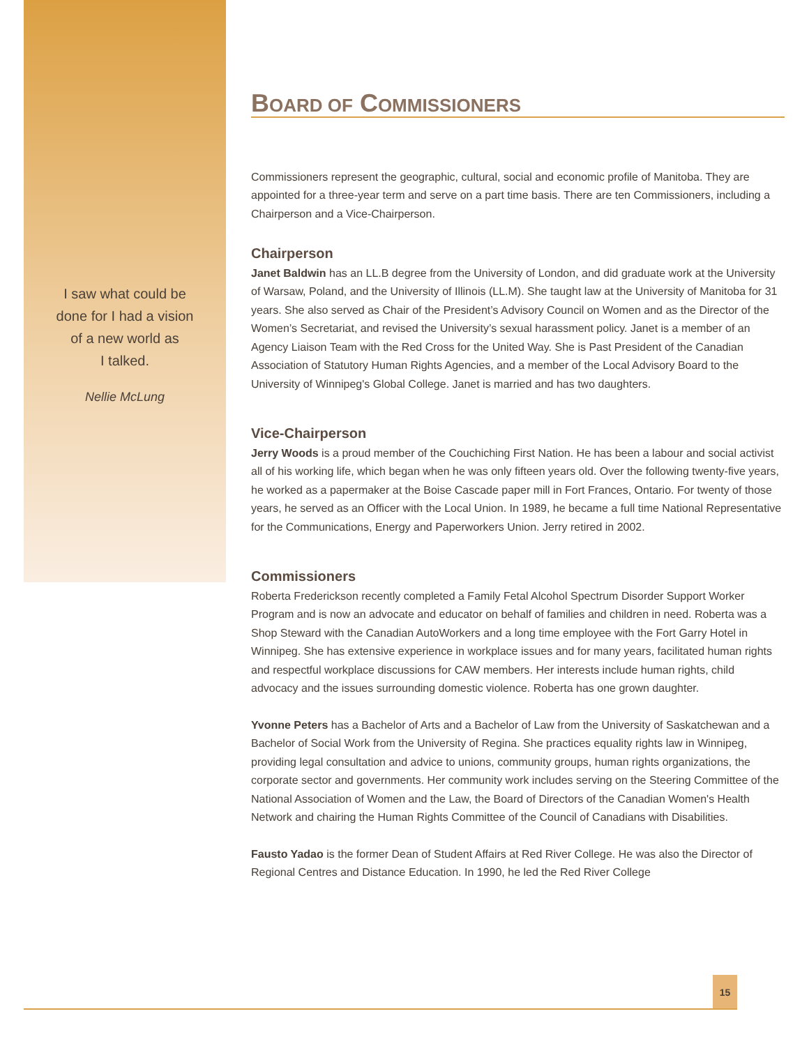I saw what could be
done for I had a vision
of a new world as
I talked.
Nellie McLung
BOARD OF COMMISSIONERS
Commissioners represent the geographic, cultural, social and economic profile of Manitoba. They are appointed for a three-year term and serve on a part time basis. There are ten Commissioners, including a Chairperson and a Vice-Chairperson.
Chairperson
Janet Baldwin has an LL.B degree from the University of London, and did graduate work at the University of Warsaw, Poland, and the University of Illinois (LL.M). She taught law at the University of Manitoba for 31 years. She also served as Chair of the President’s Advisory Council on Women and as the Director of the Women’s Secretariat, and revised the University’s sexual harassment policy. Janet is a member of an Agency Liaison Team with the Red Cross for the United Way. She is Past President of the Canadian Association of Statutory Human Rights Agencies, and a member of the Local Advisory Board to the University of Winnipeg's Global College. Janet is married and has two daughters.
Vice-Chairperson
Jerry Woods is a proud member of the Couchiching First Nation. He has been a labour and social activist all of his working life, which began when he was only fifteen years old. Over the following twenty-five years, he worked as a papermaker at the Boise Cascade paper mill in Fort Frances, Ontario. For twenty of those years, he served as an Officer with the Local Union. In 1989, he became a full time National Representative for the Communications, Energy and Paperworkers Union. Jerry retired in 2002.
Commissioners
Roberta Frederickson recently completed a Family Fetal Alcohol Spectrum Disorder Support Worker Program and is now an advocate and educator on behalf of families and children in need. Roberta was a Shop Steward with the Canadian AutoWorkers and a long time employee with the Fort Garry Hotel in Winnipeg. She has extensive experience in workplace issues and for many years, facilitated human rights and respectful workplace discussions for CAW members. Her interests include human rights, child advocacy and the issues surrounding domestic violence. Roberta has one grown daughter.
Yvonne Peters has a Bachelor of Arts and a Bachelor of Law from the University of Saskatchewan and a Bachelor of Social Work from the University of Regina. She practices equality rights law in Winnipeg, providing legal consultation and advice to unions, community groups, human rights organizations, the corporate sector and governments. Her community work includes serving on the Steering Committee of the National Association of Women and the Law, the Board of Directors of the Canadian Women's Health Network and chairing the Human Rights Committee of the Council of Canadians with Disabilities.
Fausto Yadao is the former Dean of Student Affairs at Red River College. He was also the Director of Regional Centres and Distance Education. In 1990, he led the Red River College
15